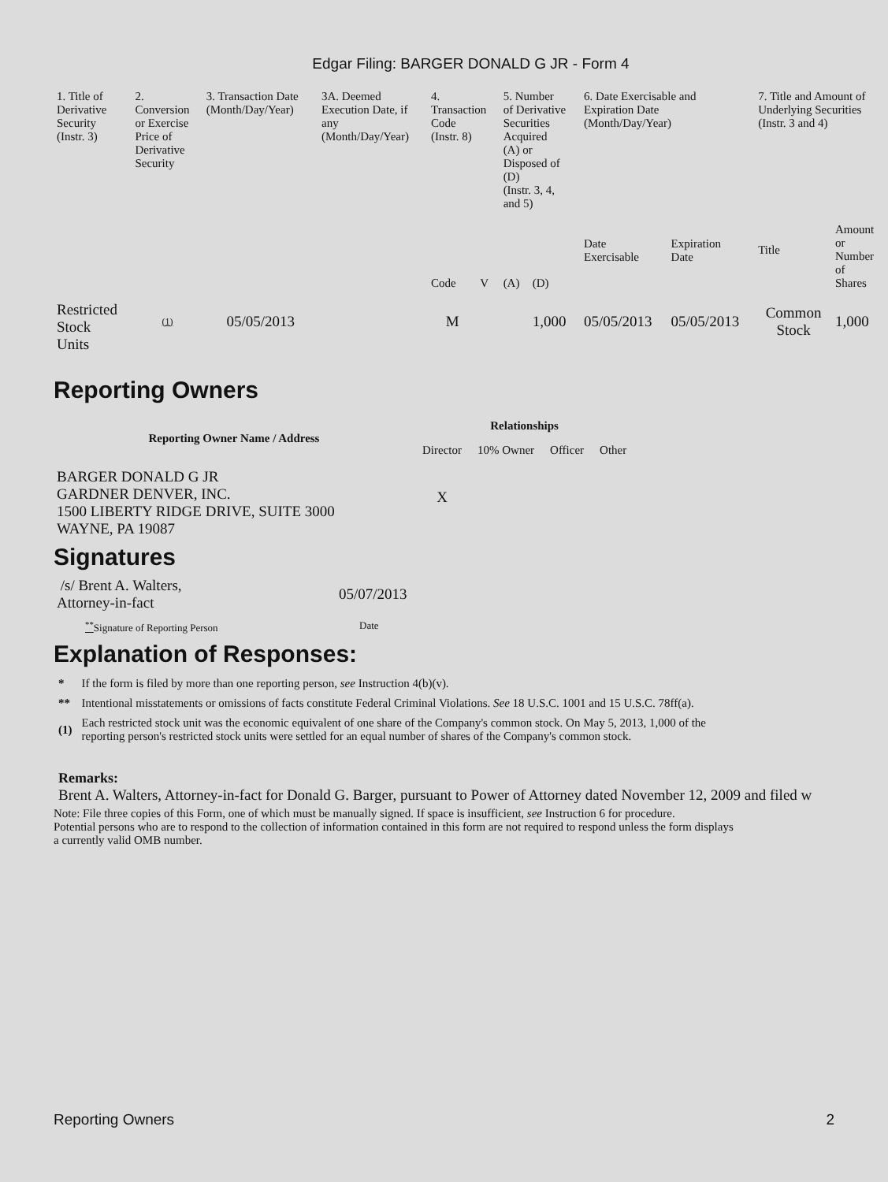Edgar Filing: BARGER DONALD G JR - Form 4
| 1. Title of Derivative Security (Instr. 3) | 2. Conversion or Exercise Price of Derivative Security | 3. Transaction Date (Month/Day/Year) | 3A. Deemed Execution Date, if any (Month/Day/Year) | 4. Transaction Code (Instr. 8) | | 5. Number of Derivative Securities Acquired (A) or Disposed of (D) (Instr. 3, 4, and 5) | | 6. Date Exercisable and Expiration Date (Month/Day/Year) | | 7. Title and Amount of Underlying Securities (Instr. 3 and 4) | |
| | | | | Code | V | (A) | (D) | Date Exercisable | Expiration Date | Title | Amount or Number of Shares |
| Restricted Stock Units | (1) | 05/05/2013 | | M | | | 1,000 | 05/05/2013 | 05/05/2013 | Common Stock | 1,000 |
Reporting Owners
| Reporting Owner Name / Address | Relationships | | | |
| --- | --- | --- | --- | --- |
| | Director | 10% Owner | Officer | Other |
| BARGER DONALD G JR GARDNER DENVER, INC. 1500 LIBERTY RIDGE DRIVE, SUITE 3000 WAYNE, PA 19087 | X | | | |
Signatures
| /s/ Brent A. Walters, Attorney-in-fact | 05/07/2013 |
| <sup>**</sup> Signature of Reporting Person | Date |
Explanation of Responses:
| * | If the form is filed by more than one reporting person, see Instruction 4(b)(v). |
| ** | Intentional misstatements or omissions of facts constitute Federal Criminal Violations. See 18 U.S.C. 1001 and 15 U.S.C. 78ff(a). |
| (1) | Each restricted stock unit was the economic equivalent of one share of the Company's common stock. On May 5, 2013, 1,000 of the reporting person's restricted stock units were settled for an equal number of shares of the Company's common stock. |
Remarks:
Brent A. Walters, Attorney-in-fact for Donald G. Barger, pursuant to Power of Attorney dated November 12, 2009 and filed w
Note: File three copies of this Form, one of which must be manually signed. If space is insufficient, see Instruction 6 for procedure.
Potential persons who are to respond to the collection of information contained in this form are not required to respond unless the form displays
a currently valid OMB number.
Reporting Owners 2